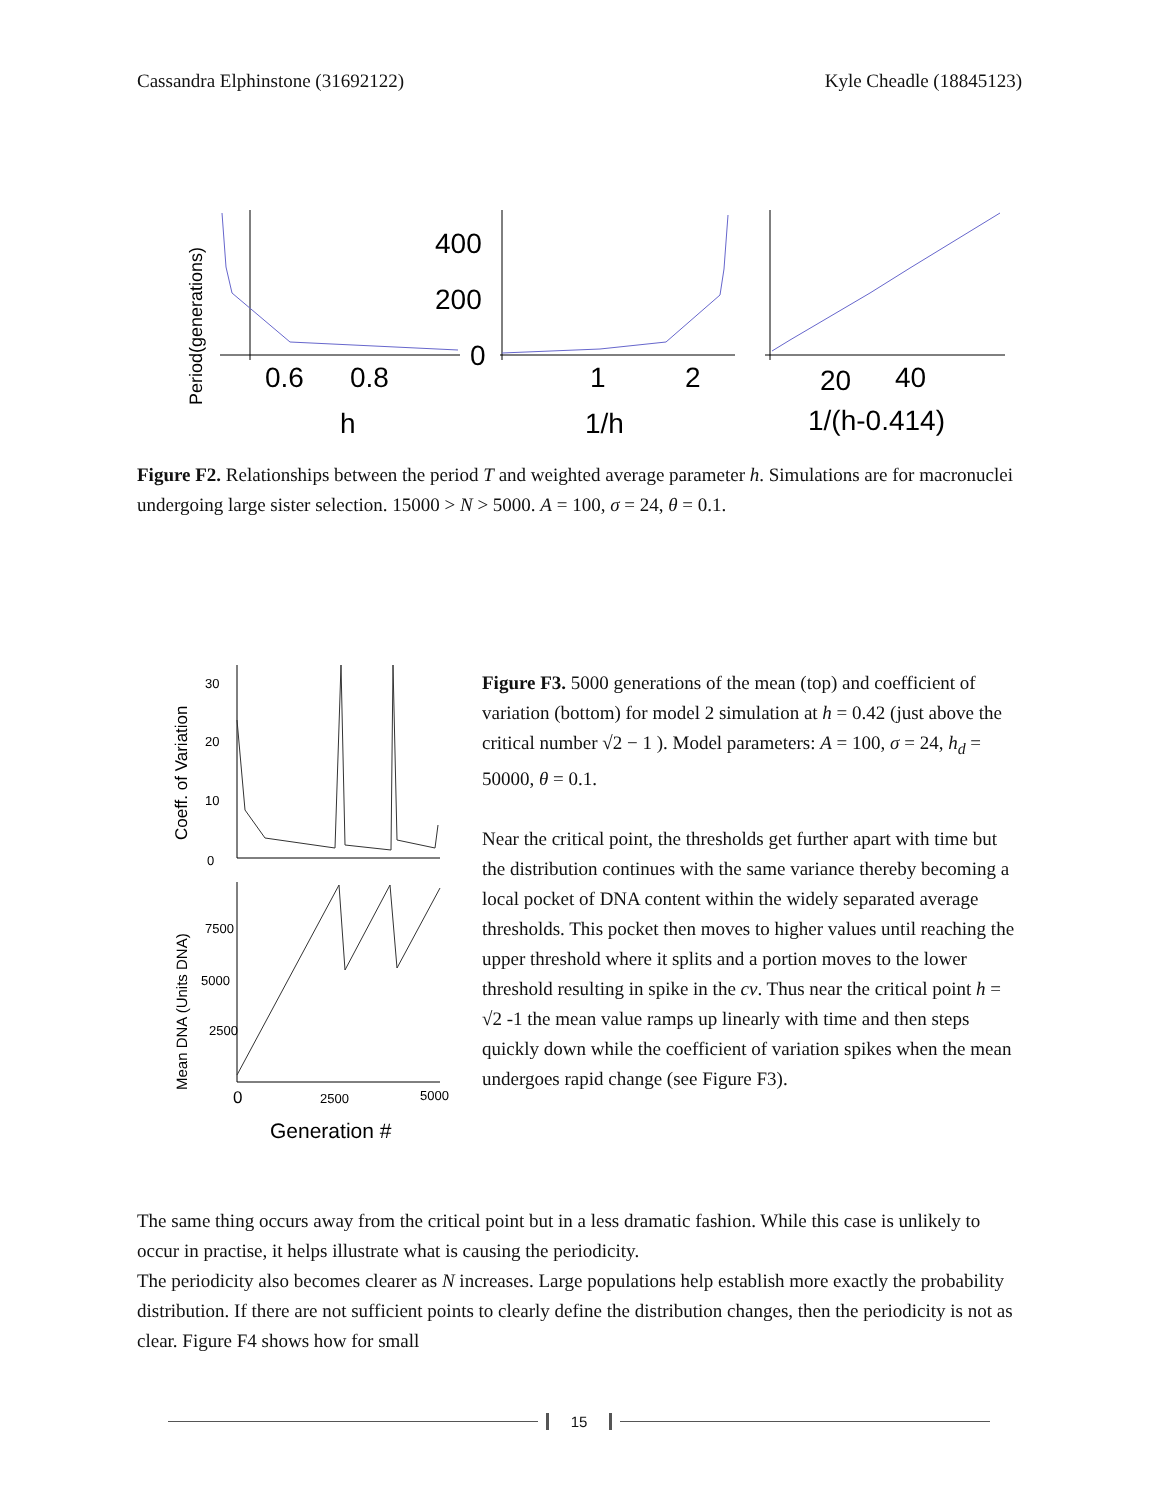Cassandra Elphinstone (31692122) Kyle Cheadle (18845123)
Period(generations)
0.6
0.8
h
400
200
0
1
2
1/h
20
40
1/(h-0.414)
Figure F2. Relationships between the period T and weighted average parameter h. Simulations are for macronuclei undergoing large sister selection. 15000 > N > 5000. A = 100, σ = 24, θ = 0.1.
Coeff. of Variation
Mean DNA (Units DNA)
30
20
10
0
7500
5000
2500
0
2500
5000
Generation #
Figure F3. 5000 generations of the mean (top) and coefficient of variation (bottom) for model 2 simulation at h = 0.42 (just above the critical number √2 − 1 ). Model parameters: A = 100, σ = 24, h<sub>d</sub> = 50000, θ = 0.1.
Near the critical point, the thresholds get further apart with time but the distribution continues with the same variance thereby becoming a local pocket of DNA content within the widely separated average thresholds. This pocket then moves to higher values until reaching the upper threshold where it splits and a portion moves to the lower threshold resulting in spike in the cv. Thus near the critical point h = √2 -1 the mean value ramps up linearly with time and then steps quickly down while the coefficient of variation spikes when the mean undergoes rapid change (see Figure F3).
The same thing occurs away from the critical point but in a less dramatic fashion. While this case is unlikely to occur in practise, it helps illustrate what is causing the periodicity.
The periodicity also becomes clearer as N increases. Large populations help establish more exactly the probability distribution. If there are not sufficient points to clearly define the distribution changes, then the periodicity is not as clear. Figure F4 shows how for small
15